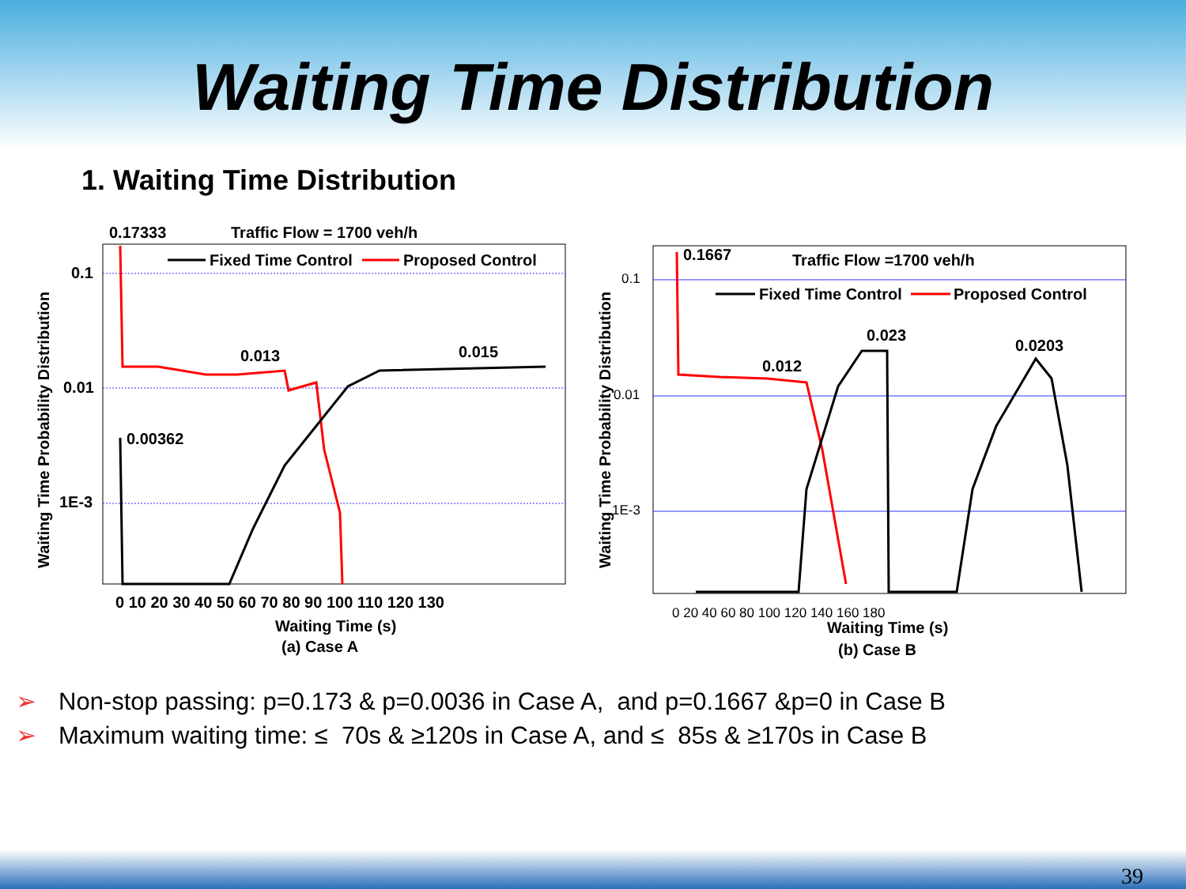Waiting Time Distribution
1. Waiting Time Distribution
0.17333
Traffic Flow = 1700 veh/h
Fixed Time Control
Proposed Control
0.1
0.01
1E-3
0.013
0.015
0.00362
0 10 20 30 40 50 60 70 80 90 100 110 120 130
Waiting Time (s)
(a) Case A
Waiting Time Probability Distribution
0.1667
Traffic Flow =1700 veh/h
Fixed Time Control
Proposed Control
0.023
0.0203
0.012
0.1
0.01
1E-3
0 20 40 60 80 100 120 140 160 180
Waiting Time (s)
(b) Case B
Waiting Time Probability Distribution
➢ Non-stop passing: p=0.173 & p=0.0036 in Case A, and p=0.1667 &p=0 in Case B
➢ Maximum waiting time: ≤ 70s & ≥120s in Case A, and ≤ 85s & ≥170s in Case B
39